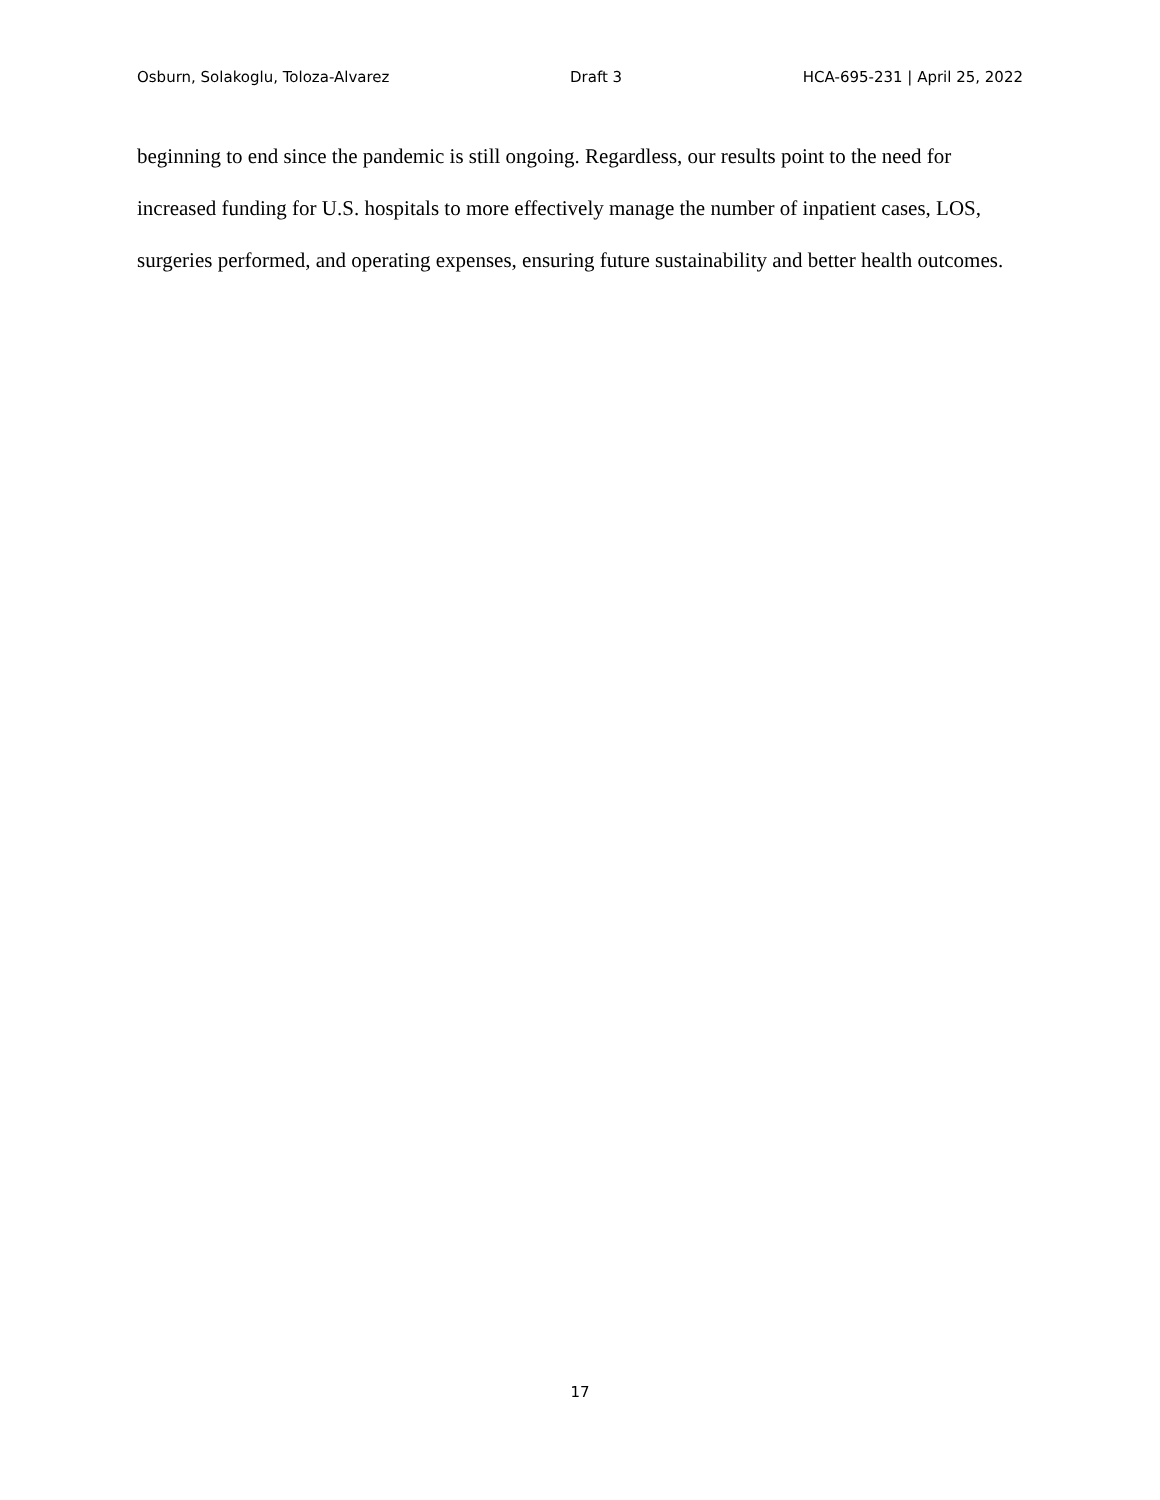Osburn, Solakoglu, Toloza-Alvarez Draft 3 HCA-695-231 | April 25, 2022
beginning to end since the pandemic is still ongoing. Regardless, our results point to the need for increased funding for U.S. hospitals to more effectively manage the number of inpatient cases, LOS, surgeries performed, and operating expenses, ensuring future sustainability and better health outcomes.
17